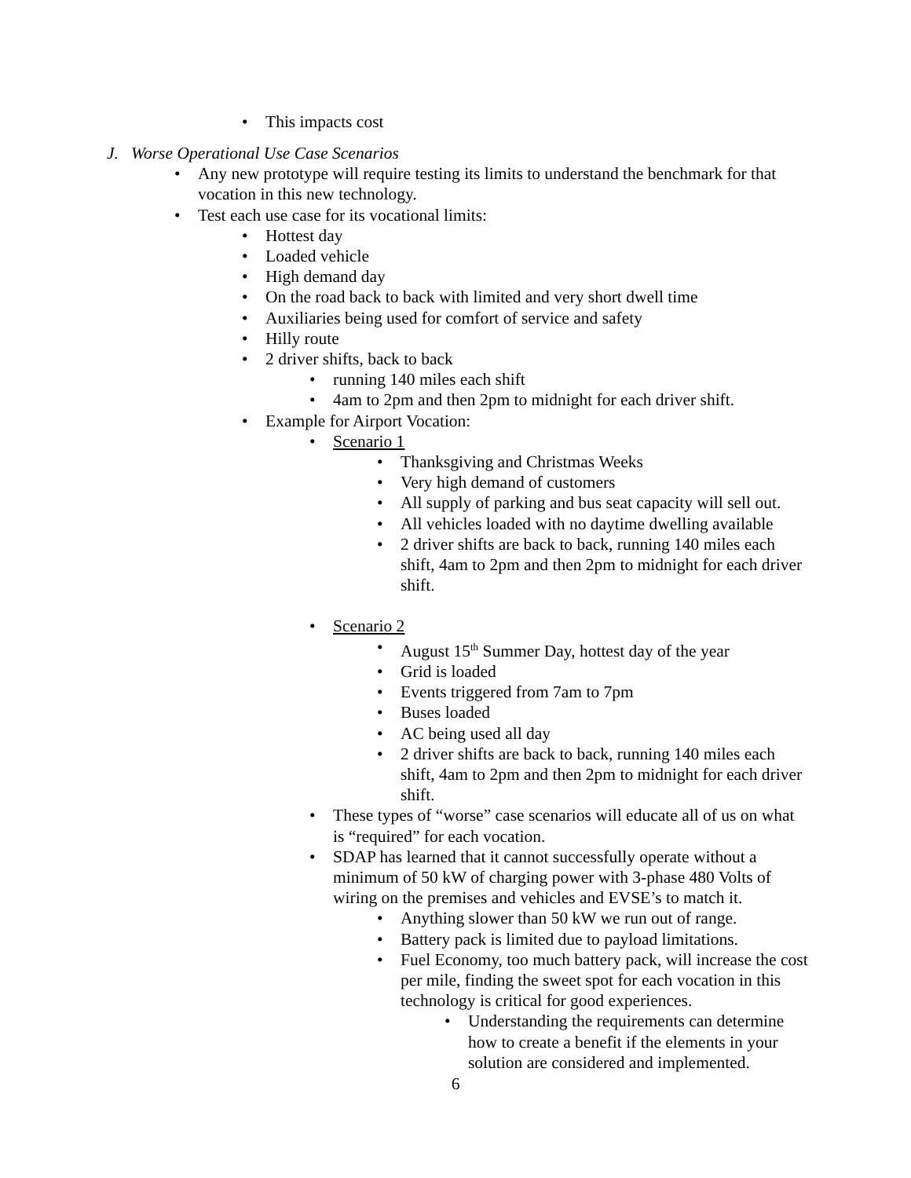• This impacts cost
J. Worse Operational Use Case Scenarios
• Any new prototype will require testing its limits to understand the benchmark for that vocation in this new technology.
• Test each use case for its vocational limits:
• Hottest day
• Loaded vehicle
• High demand day
• On the road back to back with limited and very short dwell time
• Auxiliaries being used for comfort of service and safety
• Hilly route
• 2 driver shifts, back to back
• running 140 miles each shift
• 4am to 2pm and then 2pm to midnight for each driver shift.
• Example for Airport Vocation:
• Scenario 1
• Thanksgiving and Christmas Weeks
• Very high demand of customers
• All supply of parking and bus seat capacity will sell out.
• All vehicles loaded with no daytime dwelling available
• 2 driver shifts are back to back, running 140 miles each shift, 4am to 2pm and then 2pm to midnight for each driver shift.
• Scenario 2
• August 15<sup>th</sup> Summer Day, hottest day of the year
• Grid is loaded
• Events triggered from 7am to 7pm
• Buses loaded
• AC being used all day
• 2 driver shifts are back to back, running 140 miles each shift, 4am to 2pm and then 2pm to midnight for each driver shift.
• These types of “worse” case scenarios will educate all of us on what is “required” for each vocation.
• SDAP has learned that it cannot successfully operate without a minimum of 50 kW of charging power with 3-phase 480 Volts of wiring on the premises and vehicles and EVSE’s to match it.
• Anything slower than 50 kW we run out of range.
• Battery pack is limited due to payload limitations.
• Fuel Economy, too much battery pack, will increase the cost per mile, finding the sweet spot for each vocation in this technology is critical for good experiences.
• Understanding the requirements can determine how to create a benefit if the elements in your solution are considered and implemented.
6